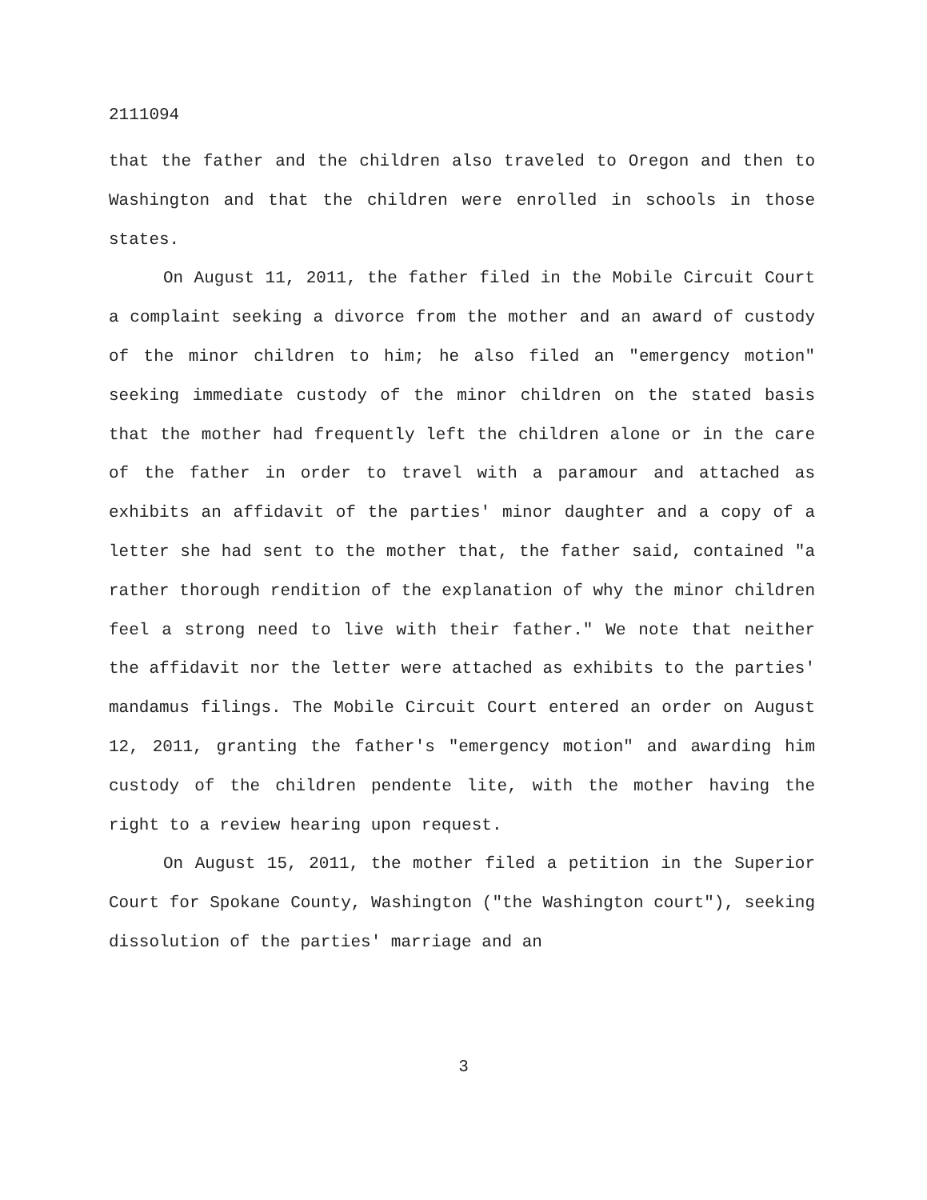2111094
that the father and the children also traveled to Oregon and then to Washington and that the children were enrolled in schools in those states.
On August 11, 2011, the father filed in the Mobile Circuit Court a complaint seeking a divorce from the mother and an award of custody of the minor children to him; he also filed an "emergency motion" seeking immediate custody of the minor children on the stated basis that the mother had frequently left the children alone or in the care of the father in order to travel with a paramour and attached as exhibits an affidavit of the parties' minor daughter and a copy of a letter she had sent to the mother that, the father said, contained "a rather thorough rendition of the explanation of why the minor children feel a strong need to live with their father." We note that neither the affidavit nor the letter were attached as exhibits to the parties' mandamus filings. The Mobile Circuit Court entered an order on August 12, 2011, granting the father's "emergency motion" and awarding him custody of the children pendente lite, with the mother having the right to a review hearing upon request.
On August 15, 2011, the mother filed a petition in the Superior Court for Spokane County, Washington ("the Washington court"), seeking dissolution of the parties' marriage and an
3